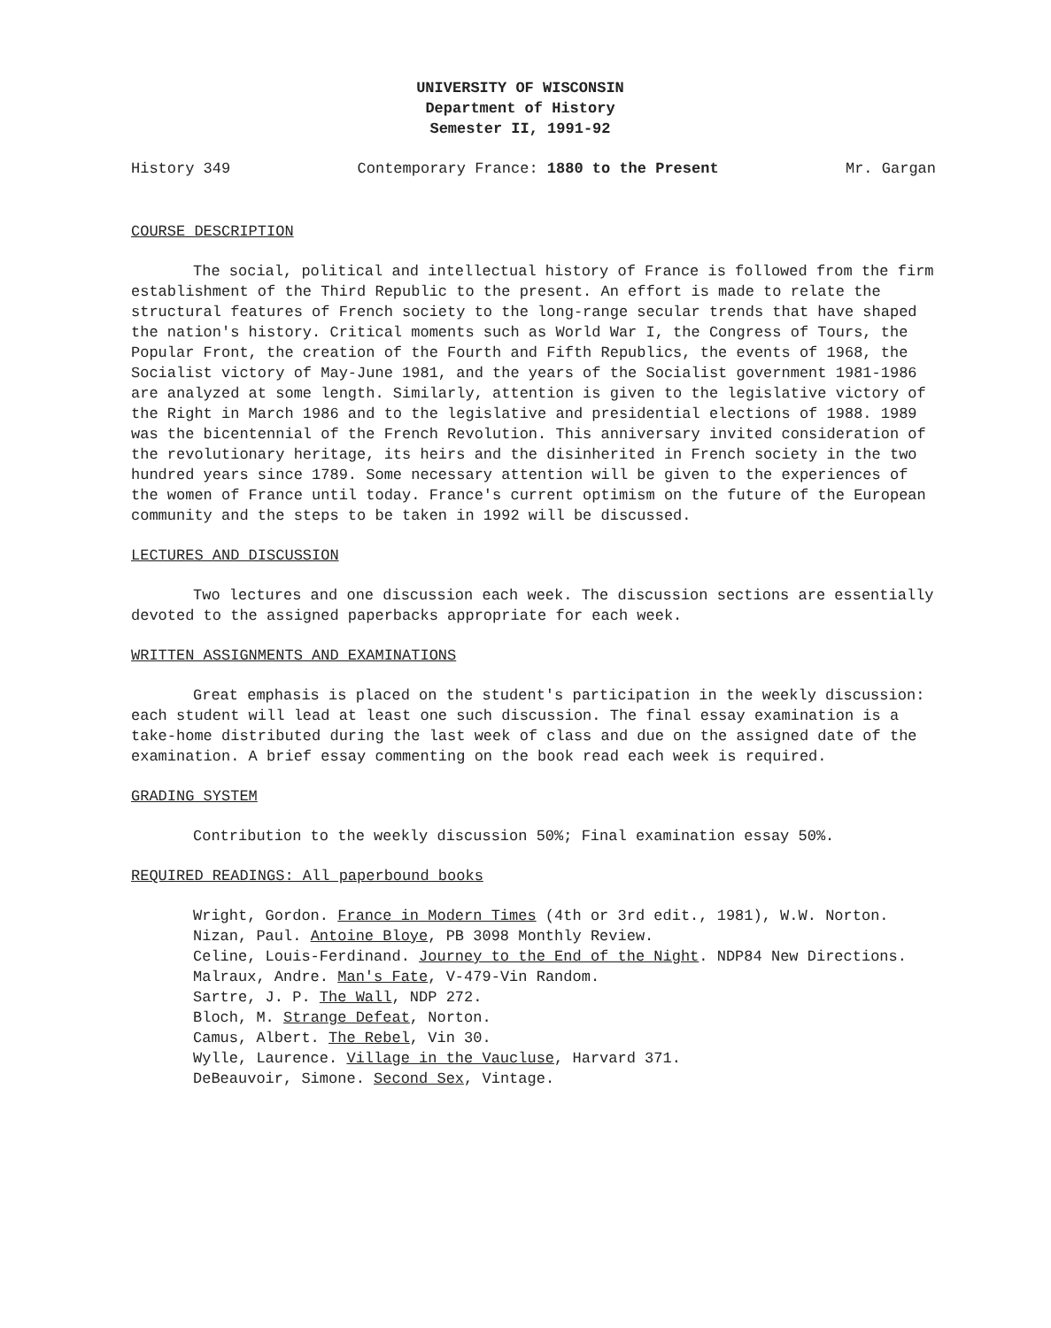UNIVERSITY OF WISCONSIN
Department of History
Semester II, 1991-92
History 349 Contemporary France: 1880 to the Present Mr. Gargan
COURSE DESCRIPTION
The social, political and intellectual history of France is followed from the firm establishment of the Third Republic to the present. An effort is made to relate the structural features of French society to the long-range secular trends that have shaped the nation's history. Critical moments such as World War I, the Congress of Tours, the Popular Front, the creation of the Fourth and Fifth Republics, the events of 1968, the Socialist victory of May-June 1981, and the years of the Socialist government 1981-1986 are analyzed at some length. Similarly, attention is given to the legislative victory of the Right in March 1986 and to the legislative and presidential elections of 1988. 1989 was the bicentennial of the French Revolution. This anniversary invited consideration of the revolutionary heritage, its heirs and the disinherited in French society in the two hundred years since 1789. Some necessary attention will be given to the experiences of the women of France until today. France's current optimism on the future of the European community and the steps to be taken in 1992 will be discussed.
LECTURES AND DISCUSSION
Two lectures and one discussion each week. The discussion sections are essentially devoted to the assigned paperbacks appropriate for each week.
WRITTEN ASSIGNMENTS AND EXAMINATIONS
Great emphasis is placed on the student's participation in the weekly discussion: each student will lead at least one such discussion. The final essay examination is a take-home distributed during the last week of class and due on the assigned date of the examination. A brief essay commenting on the book read each week is required.
GRADING SYSTEM
Contribution to the weekly discussion 50%; Final examination essay 50%.
REQUIRED READINGS: All paperbound books
Wright, Gordon. France in Modern Times (4th or 3rd edit., 1981), W.W. Norton.
Nizan, Paul. Antoine Bloye, PB 3098 Monthly Review.
Celine, Louis-Ferdinand. Journey to the End of the Night. NDP84 New Directions.
Malraux, Andre. Man's Fate, V-479-Vin Random.
Sartre, J. P. The Wall, NDP 272.
Bloch, M. Strange Defeat, Norton.
Camus, Albert. The Rebel, Vin 30.
Wylle, Laurence. Village in the Vaucluse, Harvard 371.
DeBeauvoir, Simone. Second Sex, Vintage.